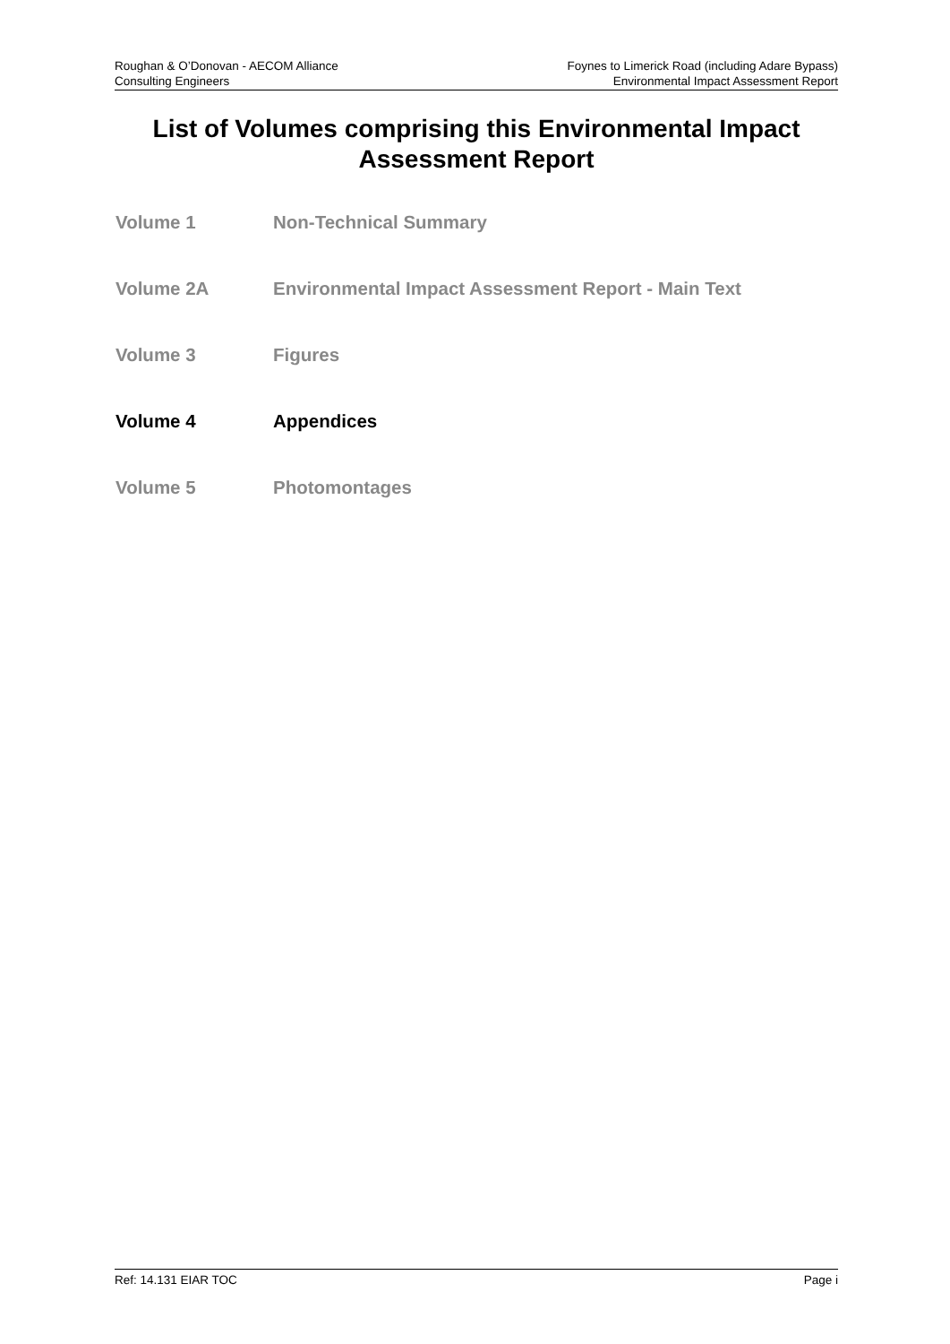Roughan & O’Donovan - AECOM Alliance
Consulting Engineers
Foynes to Limerick Road (including Adare Bypass)
Environmental Impact Assessment Report
List of Volumes comprising this Environmental Impact Assessment Report
Volume 1 Non-Technical Summary
Volume 2A Environmental Impact Assessment Report - Main Text
Volume 3 Figures
Volume 4 Appendices
Volume 5 Photomontages
Ref: 14.131 EIAR TOC Page i